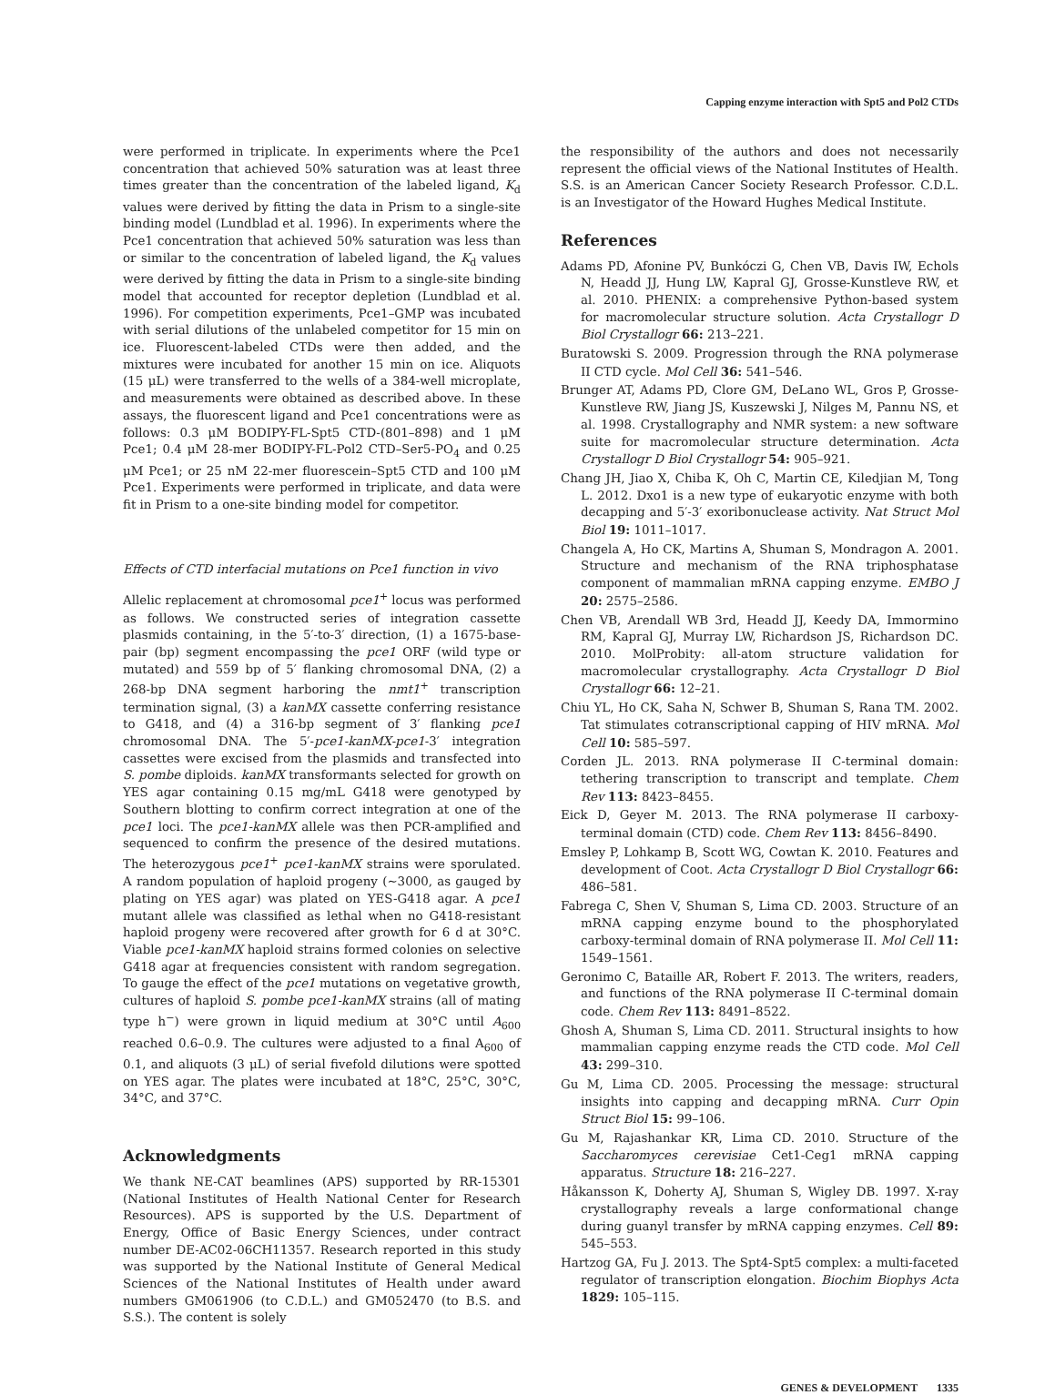Capping enzyme interaction with Spt5 and Pol2 CTDs
were performed in triplicate. In experiments where the Pce1 concentration that achieved 50% saturation was at least three times greater than the concentration of the labeled ligand, K<sub>d</sub> values were derived by fitting the data in Prism to a single-site binding model (Lundblad et al. 1996). In experiments where the Pce1 concentration that achieved 50% saturation was less than or similar to the concentration of labeled ligand, the K<sub>d</sub> values were derived by fitting the data in Prism to a single-site binding model that accounted for receptor depletion (Lundblad et al. 1996). For competition experiments, Pce1–GMP was incubated with serial dilutions of the unlabeled competitor for 15 min on ice. Fluorescent-labeled CTDs were then added, and the mixtures were incubated for another 15 min on ice. Aliquots (15 μL) were transferred to the wells of a 384-well microplate, and measurements were obtained as described above. In these assays, the fluorescent ligand and Pce1 concentrations were as follows: 0.3 μM BODIPY-FL-Spt5 CTD-(801–898) and 1 μM Pce1; 0.4 μM 28-mer BODIPY-FL-Pol2 CTD–Ser5-PO<sub>4</sub> and 0.25 μM Pce1; or 25 nM 22-mer fluorescein–Spt5 CTD and 100 μM Pce1. Experiments were performed in triplicate, and data were fit in Prism to a one-site binding model for competitor.
Effects of CTD interfacial mutations on Pce1 function in vivo
Allelic replacement at chromosomal pce1<sup>+</sup> locus was performed as follows. We constructed series of integration cassette plasmids containing, in the 5′-to-3′ direction, (1) a 1675-base-pair (bp) segment encompassing the pce1 ORF (wild type or mutated) and 559 bp of 5′ flanking chromosomal DNA, (2) a 268-bp DNA segment harboring the nmt1<sup>+</sup> transcription termination signal, (3) a kanMX cassette conferring resistance to G418, and (4) a 316-bp segment of 3′ flanking pce1 chromosomal DNA. The 5′-pce1-kanMX-pce1-3′ integration cassettes were excised from the plasmids and transfected into S. pombe diploids. kanMX transformants selected for growth on YES agar containing 0.15 mg/mL G418 were genotyped by Southern blotting to confirm correct integration at one of the pce1 loci. The pce1-kanMX allele was then PCR-amplified and sequenced to confirm the presence of the desired mutations. The heterozygous pce1<sup>+</sup> pce1-kanMX strains were sporulated. A random population of haploid progeny (∼3000, as gauged by plating on YES agar) was plated on YES-G418 agar. A pce1 mutant allele was classified as lethal when no G418-resistant haploid progeny were recovered after growth for 6 d at 30°C. Viable pce1-kanMX haploid strains formed colonies on selective G418 agar at frequencies consistent with random segregation. To gauge the effect of the pce1 mutations on vegetative growth, cultures of haploid S. pombe pce1-kanMX strains (all of mating type h<sup>−</sup>) were grown in liquid medium at 30°C until A<sub>600</sub> reached 0.6–0.9. The cultures were adjusted to a final A<sub>600</sub> of 0.1, and aliquots (3 μL) of serial fivefold dilutions were spotted on YES agar. The plates were incubated at 18°C, 25°C, 30°C, 34°C, and 37°C.
Acknowledgments
We thank NE-CAT beamlines (APS) supported by RR-15301 (National Institutes of Health National Center for Research Resources). APS is supported by the U.S. Department of Energy, Office of Basic Energy Sciences, under contract number DE-AC02-06CH11357. Research reported in this study was supported by the National Institute of General Medical Sciences of the National Institutes of Health under award numbers GM061906 (to C.D.L.) and GM052470 (to B.S. and S.S.). The content is solely
the responsibility of the authors and does not necessarily represent the official views of the National Institutes of Health. S.S. is an American Cancer Society Research Professor. C.D.L. is an Investigator of the Howard Hughes Medical Institute.
References
Adams PD, Afonine PV, Bunkóczi G, Chen VB, Davis IW, Echols N, Headd JJ, Hung LW, Kapral GJ, Grosse-Kunstleve RW, et al. 2010. PHENIX: a comprehensive Python-based system for macromolecular structure solution. Acta Crystallogr D Biol Crystallogr 66: 213–221.
Buratowski S. 2009. Progression through the RNA polymerase II CTD cycle. Mol Cell 36: 541–546.
Brunger AT, Adams PD, Clore GM, DeLano WL, Gros P, Grosse-Kunstleve RW, Jiang JS, Kuszewski J, Nilges M, Pannu NS, et al. 1998. Crystallography and NMR system: a new software suite for macromolecular structure determination. Acta Crystallogr D Biol Crystallogr 54: 905–921.
Chang JH, Jiao X, Chiba K, Oh C, Martin CE, Kiledjian M, Tong L. 2012. Dxo1 is a new type of eukaryotic enzyme with both decapping and 5′-3′ exoribonuclease activity. Nat Struct Mol Biol 19: 1011–1017.
Changela A, Ho CK, Martins A, Shuman S, Mondragon A. 2001. Structure and mechanism of the RNA triphosphatase component of mammalian mRNA capping enzyme. EMBO J 20: 2575–2586.
Chen VB, Arendall WB 3rd, Headd JJ, Keedy DA, Immormino RM, Kapral GJ, Murray LW, Richardson JS, Richardson DC. 2010. MolProbity: all-atom structure validation for macromolecular crystallography. Acta Crystallogr D Biol Crystallogr 66: 12–21.
Chiu YL, Ho CK, Saha N, Schwer B, Shuman S, Rana TM. 2002. Tat stimulates cotranscriptional capping of HIV mRNA. Mol Cell 10: 585–597.
Corden JL. 2013. RNA polymerase II C-terminal domain: tethering transcription to transcript and template. Chem Rev 113: 8423–8455.
Eick D, Geyer M. 2013. The RNA polymerase II carboxy-terminal domain (CTD) code. Chem Rev 113: 8456–8490.
Emsley P, Lohkamp B, Scott WG, Cowtan K. 2010. Features and development of Coot. Acta Crystallogr D Biol Crystallogr 66: 486–581.
Fabrega C, Shen V, Shuman S, Lima CD. 2003. Structure of an mRNA capping enzyme bound to the phosphorylated carboxy-terminal domain of RNA polymerase II. Mol Cell 11: 1549–1561.
Geronimo C, Bataille AR, Robert F. 2013. The writers, readers, and functions of the RNA polymerase II C-terminal domain code. Chem Rev 113: 8491–8522.
Ghosh A, Shuman S, Lima CD. 2011. Structural insights to how mammalian capping enzyme reads the CTD code. Mol Cell 43: 299–310.
Gu M, Lima CD. 2005. Processing the message: structural insights into capping and decapping mRNA. Curr Opin Struct Biol 15: 99–106.
Gu M, Rajashankar KR, Lima CD. 2010. Structure of the Saccharomyces cerevisiae Cet1-Ceg1 mRNA capping apparatus. Structure 18: 216–227.
Håkansson K, Doherty AJ, Shuman S, Wigley DB. 1997. X-ray crystallography reveals a large conformational change during guanyl transfer by mRNA capping enzymes. Cell 89: 545–553.
Hartzog GA, Fu J. 2013. The Spt4-Spt5 complex: a multi-faceted regulator of transcription elongation. Biochim Biophys Acta 1829: 105–115.
GENES & DEVELOPMENT 1335